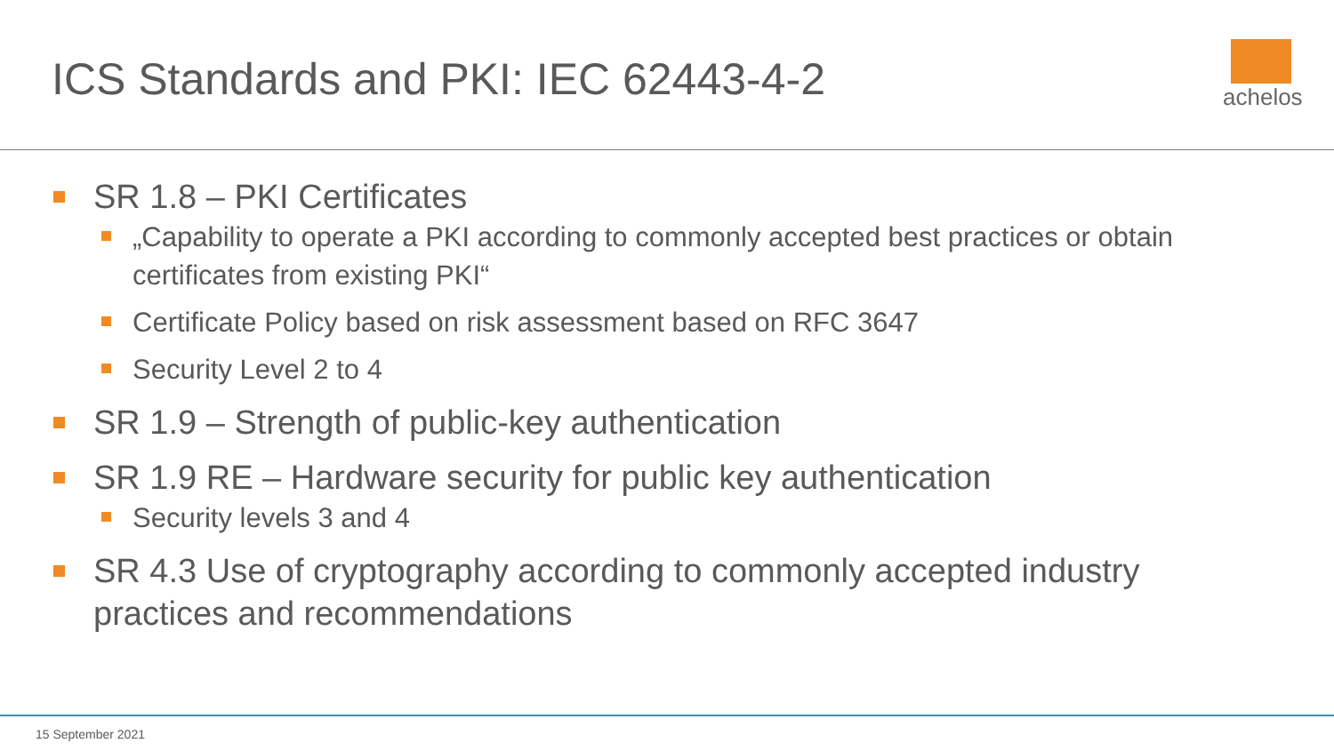ICS Standards and PKI: IEC 62443-4-2
achelos
SR 1.8 – PKI Certificates
„Capability to operate a PKI according to commonly accepted best practices or obtain certificates from existing PKI“
Certificate Policy based on risk assessment based on RFC 3647
Security Level 2 to 4
SR 1.9 – Strength of public-key authentication
SR 1.9 RE – Hardware security for public key authentication
Security levels 3 and 4
SR 4.3 Use of cryptography according to commonly accepted industry practices and recommendations
15 September 2021